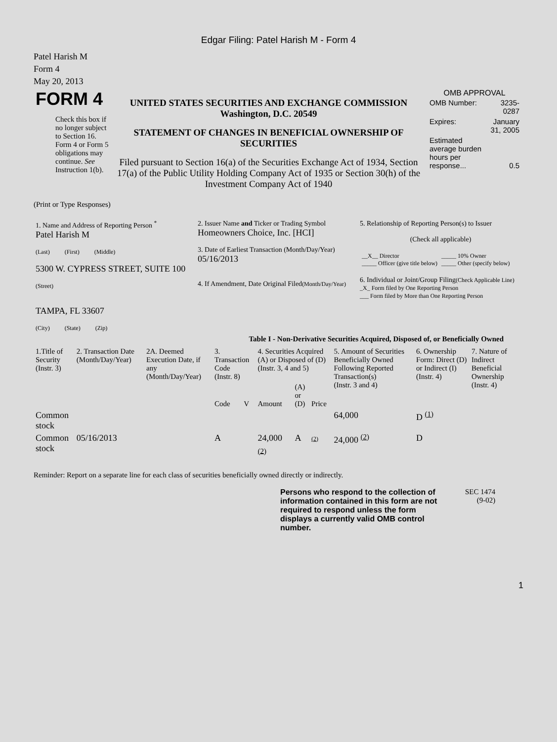Edgar Filing: Patel Harish M - Form 4
Patel Harish M
Form 4
May 20, 2013
| FORM 4 Check this box if no longer subject to Section 16. Form 4 or Form 5 obligations may continue. See Instruction 1(b). | UNITED STATES SECURITIES AND EXCHANGE COMMISSION Washington, D.C. 20549 STATEMENT OF CHANGES IN BENEFICIAL OWNERSHIP OF SECURITIES Filed pursuant to Section 16(a) of the Securities Exchange Act of 1934, Section 17(a) of the Public Utility Holding Company Act of 1935 or Section 30(h) of the Investment Company Act of 1940 | OMB APPROVAL / OMB Number: / 3235-0287 / / Expires: / January 31, 2005 / / Estimated average burden hours per response... / 0.5 / |
(Print or Type Responses)
| 1. Name and Address of Reporting Person <sup>*</sup> Patel Harish M (Last) (First) (Middle) 5300 W. CYPRESS STREET, SUITE 100 (Street) TAMPA, FL 33607 (City) (State) (Zip) | 2. Issuer Name and Ticker or Trading Symbol Homeowners Choice, Inc. [HCI] 3. Date of Earliest Transaction (Month/Day/Year) 05/16/2013 4. If Amendment, Date Original Filed (Month/Day/Year) | 5. Relationship of Reporting Person(s) to Issuer (Check all applicable) / __X__ Director _____ Officer (give title below) / _____ 10% Owner _____ Other (specify below) / 6. Individual or Joint/Group Filing (Check Applicable Line) _X_ Form filed by One Reporting Person ___ Form filed by More than One Reporting Person |
Table I - Non-Derivative Securities Acquired, Disposed of, or Beneficially Owned
| 1.Title of Security (Instr. 3) | 2. Transaction Date (Month/Day/Year) | 2A. Deemed Execution Date, if any (Month/Day/Year) | 3. Transaction Code (Instr. 8) | | 4. Securities Acquired (A) or Disposed of (D) (Instr. 3, 4 and 5) | | | 5. Amount of Securities Beneficially Owned Following Reported Transaction(s) (Instr. 3 and 4) | 6. Ownership Form: Direct (D) or Indirect (I) (Instr. 4) | 7. Nature of Indirect Beneficial Ownership (Instr. 4) |
| --- | --- | --- | --- | --- | --- | --- | --- | --- | --- | --- |
| | | | Code | V | Amount | (A) or (D) | Price | | | |
| Common stock | | | | | | | | 64,000 | D <sup>(1)</sup> | |
| Common stock | 05/16/2013 | | A | | 24,000 <sub>(2)</sub> | A | (2) | 24,000 <sup>(2)</sup> | D | |
Reminder: Report on a separate line for each class of securities beneficially owned directly or indirectly.
| Persons who respond to the collection of information contained in this form are not required to respond unless the form displays a currently valid OMB control number. | SEC 1474 (9-02) |
1